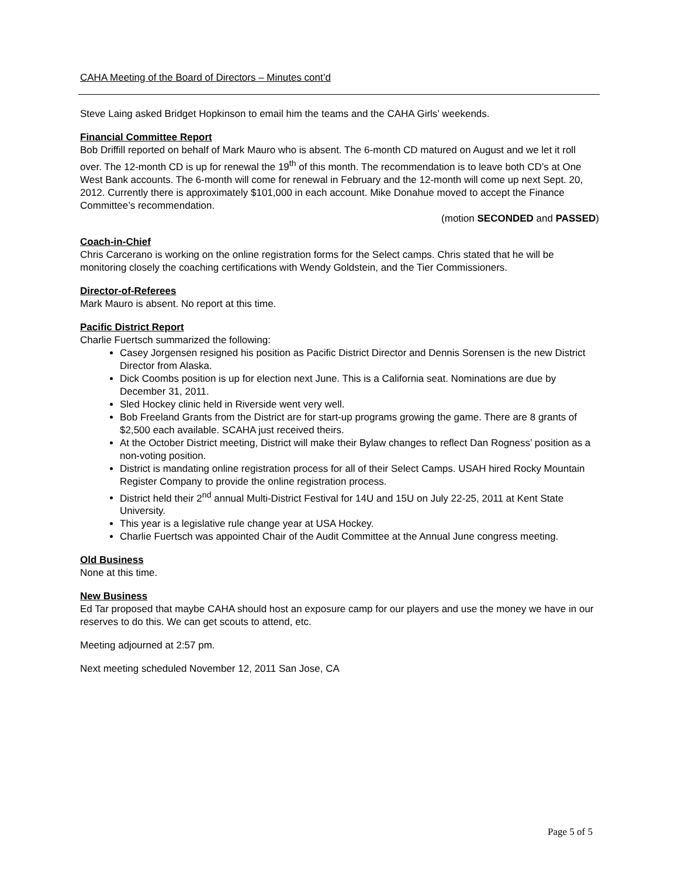CAHA Meeting of the Board of Directors – Minutes cont’d
Steve Laing asked Bridget Hopkinson to email him the teams and the CAHA Girls’ weekends.
Financial Committee Report
Bob Driffill reported on behalf of Mark Mauro who is absent. The 6-month CD matured on August and we let it roll over. The 12-month CD is up for renewal the 19<sup>th</sup> of this month. The recommendation is to leave both CD’s at One West Bank accounts. The 6-month will come for renewal in February and the 12-month will come up next Sept. 20, 2012. Currently there is approximately $101,000 in each account. Mike Donahue moved to accept the Finance Committee’s recommendation.
(motion SECONDED and PASSED)
Coach-in-Chief
Chris Carcerano is working on the online registration forms for the Select camps. Chris stated that he will be monitoring closely the coaching certifications with Wendy Goldstein, and the Tier Commissioners.
Director-of-Referees
Mark Mauro is absent. No report at this time.
Pacific District Report
Charlie Fuertsch summarized the following:
Casey Jorgensen resigned his position as Pacific District Director and Dennis Sorensen is the new District Director from Alaska.
Dick Coombs position is up for election next June. This is a California seat. Nominations are due by December 31, 2011.
Sled Hockey clinic held in Riverside went very well.
Bob Freeland Grants from the District are for start-up programs growing the game. There are 8 grants of $2,500 each available. SCAHA just received theirs.
At the October District meeting, District will make their Bylaw changes to reflect Dan Rogness’ position as a non-voting position.
District is mandating online registration process for all of their Select Camps. USAH hired Rocky Mountain Register Company to provide the online registration process.
District held their 2<sup>nd</sup> annual Multi-District Festival for 14U and 15U on July 22-25, 2011 at Kent State University.
This year is a legislative rule change year at USA Hockey.
Charlie Fuertsch was appointed Chair of the Audit Committee at the Annual June congress meeting.
Old Business
None at this time.
New Business
Ed Tar proposed that maybe CAHA should host an exposure camp for our players and use the money we have in our reserves to do this. We can get scouts to attend, etc.
Meeting adjourned at 2:57 pm.
Next meeting scheduled November 12, 2011 San Jose, CA
Page 5 of 5